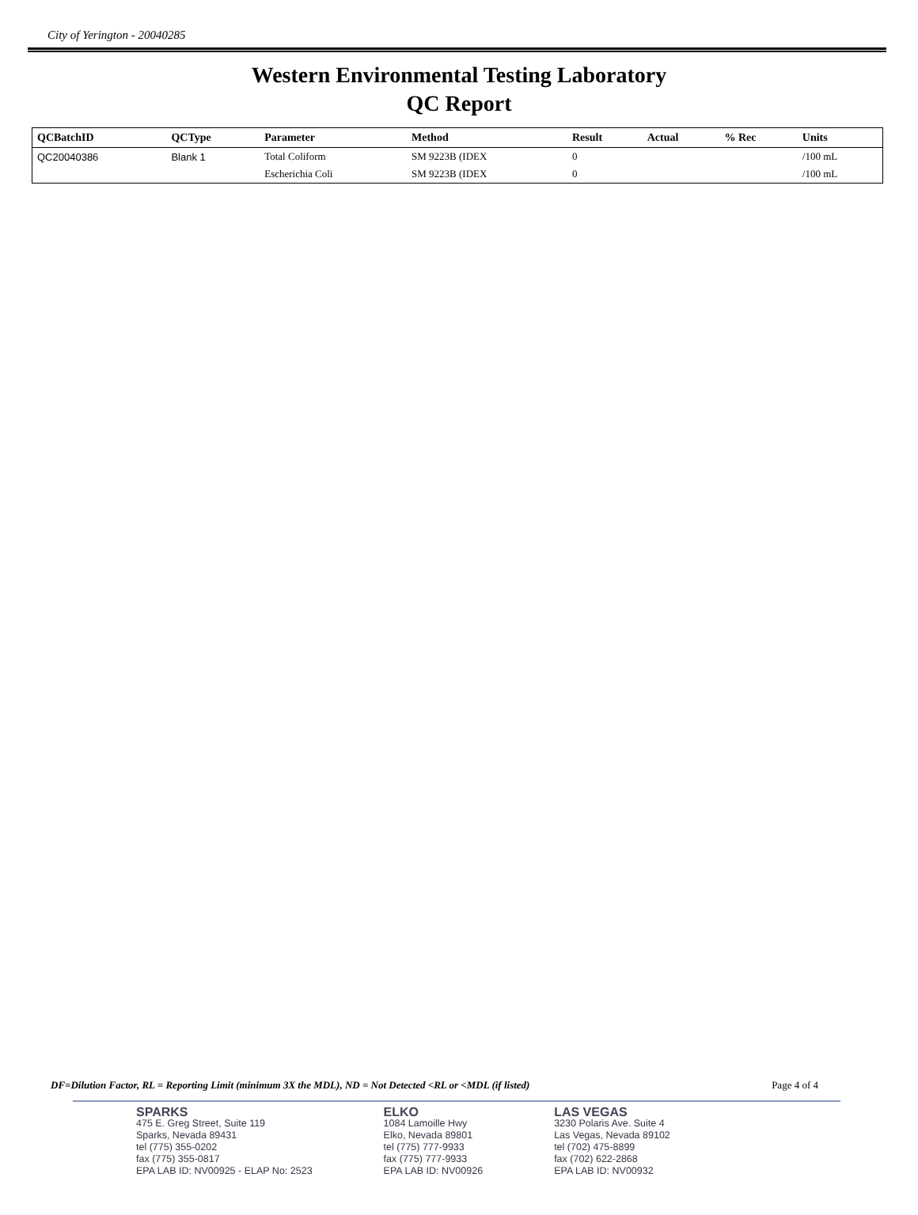City of Yerington - 20040285
Western Environmental Testing Laboratory
QC Report
| QCBatchID | QCType | Parameter | Method | Result | Actual | % Rec | Units |
| --- | --- | --- | --- | --- | --- | --- | --- |
| QC20040386 | Blank 1 | Total Coliform | SM 9223B (IDEX | 0 | | | /100 mL |
| | | Escherichia Coli | SM 9223B (IDEX | 0 | | | /100 mL |
DF=Dilution Factor, RL = Reporting Limit (minimum 3X the MDL), ND = Not Detected <RL or <MDL (if listed) Page 4 of 4
SPARKS
475 E. Greg Street, Suite 119
Sparks, Nevada 89431
tel (775) 355-0202
fax (775) 355-0817
EPA LAB ID: NV00925 - ELAP No: 2523
ELKO
1084 Lamoille Hwy
Elko, Nevada 89801
tel (775) 777-9933
fax (775) 777-9933
EPA LAB ID: NV00926
LAS VEGAS
3230 Polaris Ave. Suite 4
Las Vegas, Nevada 89102
tel (702) 475-8899
fax (702) 622-2868
EPA LAB ID: NV00932